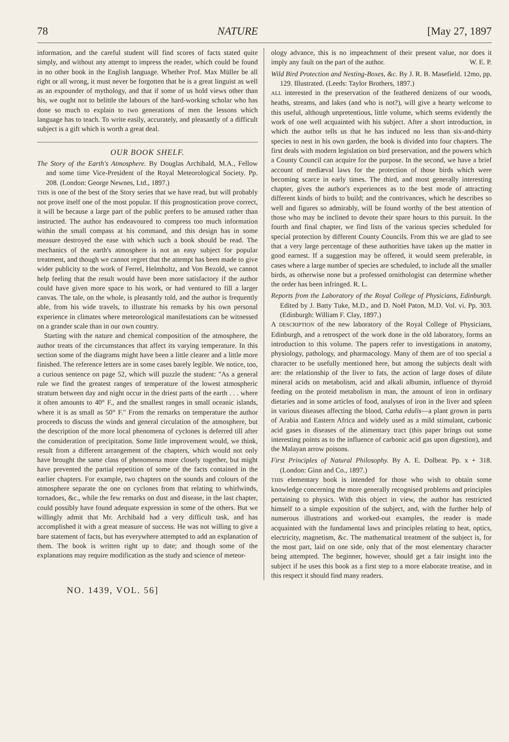78 NATURE [May 27, 1897
information, and the careful student will find scores of facts stated quite simply, and without any attempt to impress the reader, which could be found in no other book in the English language. Whether Prof. Max Müller be all right or all wrong, it must never be forgotten that he is a great linguist as well as an expounder of mythology, and that if some of us hold views other than his, we ought not to belittle the labours of the hard-working scholar who has done so much to explain to two generations of men the lessons which language has to teach. To write easily, accurately, and pleasantly of a difficult subject is a gift which is worth a great deal.
OUR BOOK SHELF.
The Story of the Earth's Atmosphere. By Douglas Archibald, M.A., Fellow and some time Vice-President of the Royal Meteorological Society. Pp. 208. (London: George Newnes, Ltd., 1897.)
THIS is one of the best of the Story series that we have read, but will probably not prove itself one of the most popular. If this prognostication prove correct, it will be because a large part of the public prefers to be amused rather than instructed. The author has endeavoured to compress too much information within the small compass at his command, and this design has in some measure destroyed the ease with which such a book should be read. The mechanics of the earth's atmosphere is not an easy subject for popular treatment, and though we cannot regret that the attempt has been made to give wider publicity to the work of Ferrel, Helmholtz, and Von Bezold, we cannot help feeling that the result would have been more satisfactory if the author could have given more space to his work, or had ventured to fill a larger canvas. The tale, on the whole, is pleasantly told, and the author is frequently able, from his wide travels, to illustrate his remarks by his own personal experience in climates where meteorological manifestations can be witnessed on a grander scale than in our own country.
Starting with the nature and chemical composition of the atmosphere, the author treats of the circumstances that affect its varying temperature. In this section some of the diagrams might have been a little clearer and a little more finished. The reference letters are in some cases barely legible. We notice, too, a curious sentence on page 52, which will puzzle the student: "As a general rule we find the greatest ranges of temperature of the lowest atmospheric stratum between day and night occur in the driest parts of the earth . . . where it often amounts to 40° F., and the smallest ranges in small oceanic islands, where it is as small as 50° F." From the remarks on temperature the author proceeds to discuss the winds and general circulation of the atmosphere, but the description of the more local phenomena of cyclones is deferred till after the consideration of precipitation. Some little improvement would, we think, result from a different arrangement of the chapters, which would not only have brought the same class of phenomena more closely together, but might have prevented the partial repetition of some of the facts contained in the earlier chapters. For example, two chapters on the sounds and colours of the atmosphere separate the one on cyclones from that relating to whirlwinds, tornadoes, &c., while the few remarks on dust and disease, in the last chapter, could possibly have found adequate expression in some of the others. But we willingly admit that Mr. Archibald had a very difficult task, and has accomplished it with a great measure of success. He was not willing to give a bare statement of facts, but has everywhere attempted to add an explanation of them. The book is written right up to date; and though some of the explanations may require modification as the study and science of meteor-
ology advance, this is no impeachment of their present value, nor does it imply any fault on the part of the author. W. E. P.
Wild Bird Protection and Nesting-Boxes, &c. By J. R. B. Masefield. 12mo, pp. 129. Illustrated. (Leeds: Taylor Brothers, 1897.)
ALL interested in the preservation of the feathered denizens of our woods, heaths, streams, and lakes (and who is not?), will give a hearty welcome to this useful, although unpretentious, little volume, which seems evidently the work of one well acquainted with his subject. After a short introduction, in which the author tells us that he has induced no less than six-and-thirty species to nest in his own garden, the book is divided into four chapters. The first deals with modern legislation on bird preservation, and the powers which a County Council can acquire for the purpose. In the second, we have a brief account of mediæval laws for the protection of those birds which were becoming scarce in early times. The third, and most generally interesting chapter, gives the author's experiences as to the best mode of attracting different kinds of birds to build; and the contrivances, which he describes so well and figures so admirably, will be found worthy of the best attention of those who may be inclined to devote their spare hours to this pursuit. In the fourth and final chapter, we find lists of the various species scheduled for special protection by different County Councils. From this we are glad to see that a very large percentage of these authorities have taken up the matter in good earnest. If a suggestion may be offered, it would seem preferable, in cases where a large number of species are scheduled, to include all the smaller birds, as otherwise none but a professed ornithologist can determine whether the order has been infringed. R. L.
Reports from the Laboratory of the Royal College of Physicians, Edinburgh. Edited by J. Batty Tuke, M.D., and D. Noël Paton, M.D. Vol. vi. Pp. 303. (Edinburgh: William F. Clay, 1897.)
A DESCRIPTION of the new laboratory of the Royal College of Physicians, Edinburgh, and a retrospect of the work done in the old laboratory, forms an introduction to this volume. The papers refer to investigations in anatomy, physiology, pathology, and pharmacology. Many of them are of too special a character to be usefully mentioned here, but among the subjects dealt with are: the relationship of the liver to fats, the action of large doses of dilute mineral acids on metabolism, acid and alkali albumin, influence of thyroid feeding on the proteid metabolism in man, the amount of iron in ordinary dietaries and in some articles of food, analyses of iron in the liver and spleen in various diseases affecting the blood, Catha edulis—a plant grown in parts of Arabia and Eastern Africa and widely used as a mild stimulant, carbonic acid gases in diseases of the alimentary tract (this paper brings out some interesting points as to the influence of carbonic acid gas upon digestion), and the Malayan arrow poisons.
First Principles of Natural Philosophy. By A. E. Dolbear. Pp. x + 318. (London: Ginn and Co., 1897.)
THIS elementary book is intended for those who wish to obtain some knowledge concerning the more generally recognised problems and principles pertaining to physics. With this object in view, the author has restricted himself to a simple exposition of the subject, and, with the further help of numerous illustrations and worked-out examples, the reader is made acquainted with the fundamental laws and principles relating to heat, optics, electricity, magnetism, &c. The mathematical treatment of the subject is, for the most part, laid on one side, only that of the most elementary character being attempted. The beginner, however, should get a fair insight into the subject if he uses this book as a first step to a more elaborate treatise, and in this respect it should find many readers.
NO. 1439, VOL. 56]